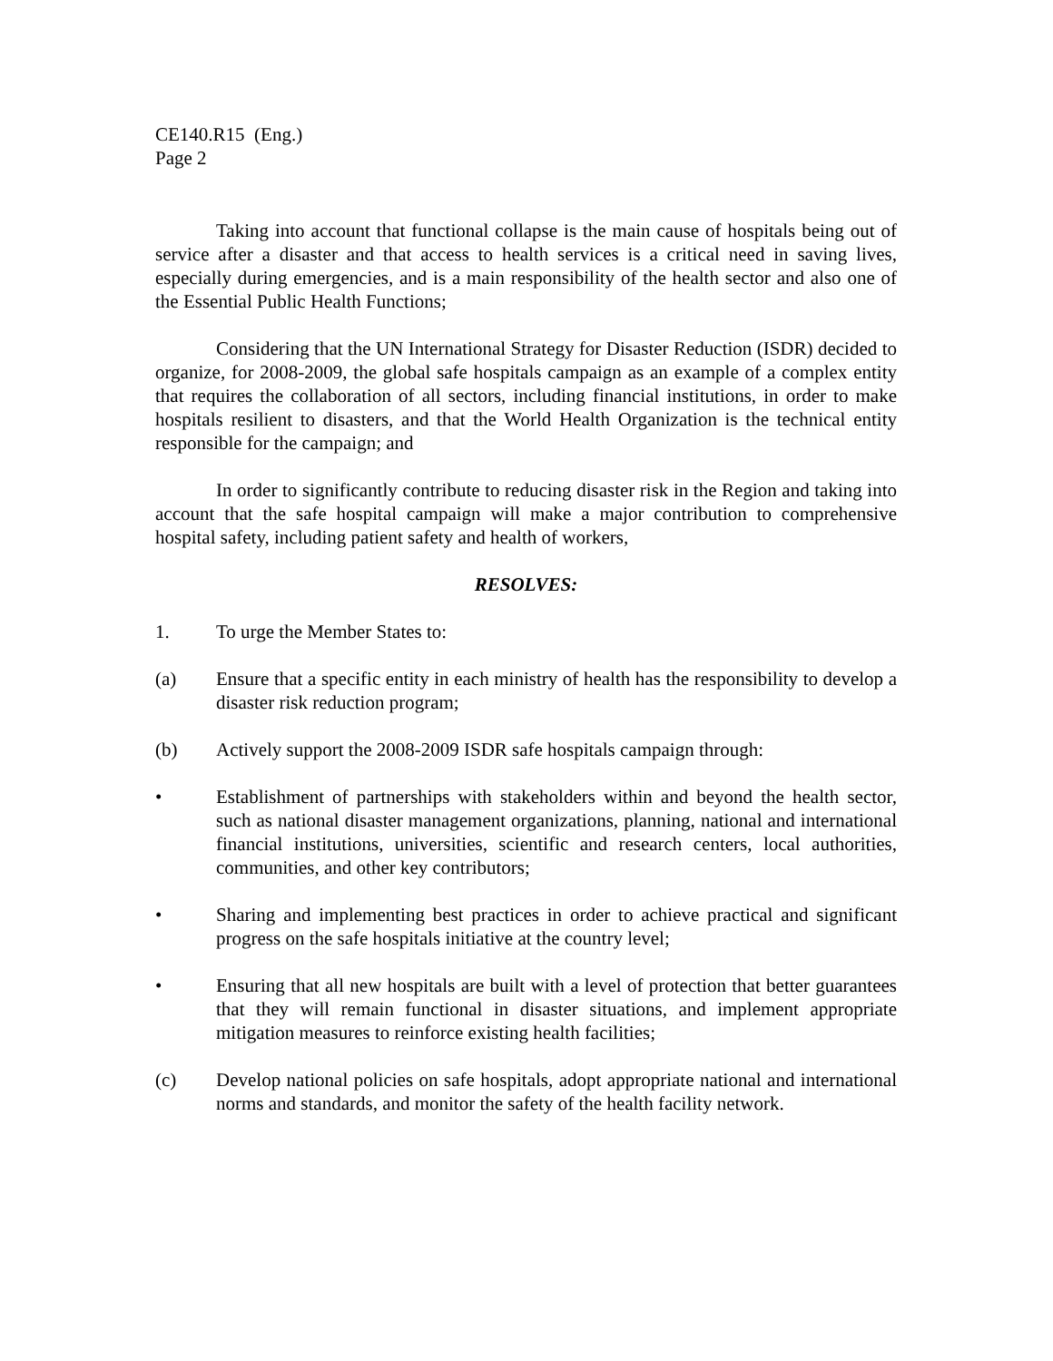CE140.R15 (Eng.)
Page 2
Taking into account that functional collapse is the main cause of hospitals being out of service after a disaster and that access to health services is a critical need in saving lives, especially during emergencies, and is a main responsibility of the health sector and also one of the Essential Public Health Functions;
Considering that the UN International Strategy for Disaster Reduction (ISDR) decided to organize, for 2008-2009, the global safe hospitals campaign as an example of a complex entity that requires the collaboration of all sectors, including financial institutions, in order to make hospitals resilient to disasters, and that the World Health Organization is the technical entity responsible for the campaign; and
In order to significantly contribute to reducing disaster risk in the Region and taking into account that the safe hospital campaign will make a major contribution to comprehensive hospital safety, including patient safety and health of workers,
RESOLVES:
1. To urge the Member States to:
(a) Ensure that a specific entity in each ministry of health has the responsibility to develop a disaster risk reduction program;
(b) Actively support the 2008-2009 ISDR safe hospitals campaign through:
• Establishment of partnerships with stakeholders within and beyond the health sector, such as national disaster management organizations, planning, national and international financial institutions, universities, scientific and research centers, local authorities, communities, and other key contributors;
• Sharing and implementing best practices in order to achieve practical and significant progress on the safe hospitals initiative at the country level;
• Ensuring that all new hospitals are built with a level of protection that better guarantees that they will remain functional in disaster situations, and implement appropriate mitigation measures to reinforce existing health facilities;
(c) Develop national policies on safe hospitals, adopt appropriate national and international norms and standards, and monitor the safety of the health facility network.